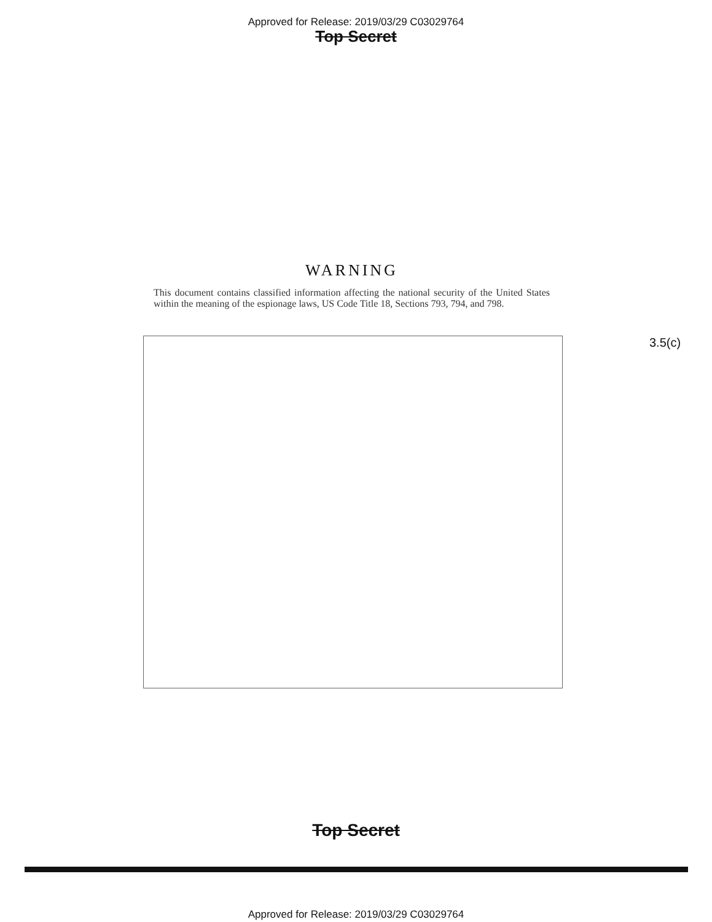Approved for Release: 2019/03/29 C03029764
Top Secret
WARNING
This document contains classified information affecting the national security of the United States within the meaning of the espionage laws, US Code Title 18, Sections 793, 794, and 798.
3.5(c)
Top Secret
Approved for Release: 2019/03/29 C03029764